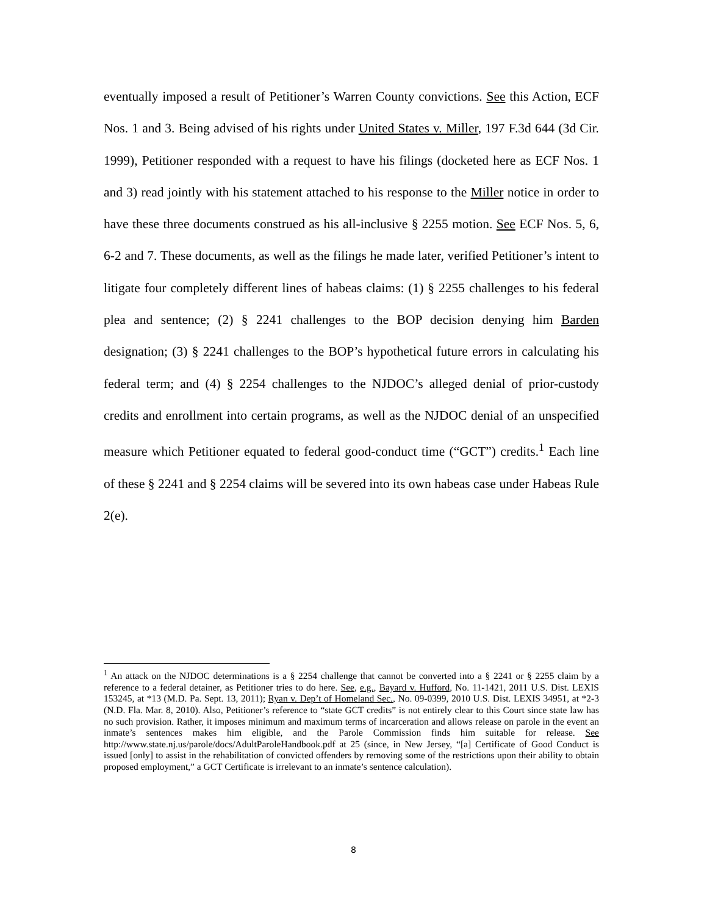eventually imposed a result of Petitioner’s Warren County convictions. See this Action, ECF Nos. 1 and 3. Being advised of his rights under United States v. Miller, 197 F.3d 644 (3d Cir. 1999), Petitioner responded with a request to have his filings (docketed here as ECF Nos. 1 and 3) read jointly with his statement attached to his response to the Miller notice in order to have these three documents construed as his all-inclusive § 2255 motion. See ECF Nos. 5, 6, 6-2 and 7. These documents, as well as the filings he made later, verified Petitioner’s intent to litigate four completely different lines of habeas claims: (1) § 2255 challenges to his federal plea and sentence; (2) § 2241 challenges to the BOP decision denying him Barden designation; (3) § 2241 challenges to the BOP’s hypothetical future errors in calculating his federal term; and (4) § 2254 challenges to the NJDOC’s alleged denial of prior-custody credits and enrollment into certain programs, as well as the NJDOC denial of an unspecified measure which Petitioner equated to federal good-conduct time (“GCT”) credits.<sup>1</sup> Each line of these § 2241 and § 2254 claims will be severed into its own habeas case under Habeas Rule 2(e).
<sup>1</sup> An attack on the NJDOC determinations is a § 2254 challenge that cannot be converted into a § 2241 or § 2255 claim by a reference to a federal detainer, as Petitioner tries to do here. See, e.g., Bayard v. Hufford, No. 11-1421, 2011 U.S. Dist. LEXIS 153245, at *13 (M.D. Pa. Sept. 13, 2011); Ryan v. Dep’t of Homeland Sec., No. 09-0399, 2010 U.S. Dist. LEXIS 34951, at *2-3 (N.D. Fla. Mar. 8, 2010). Also, Petitioner’s reference to “state GCT credits” is not entirely clear to this Court since state law has no such provision. Rather, it imposes minimum and maximum terms of incarceration and allows release on parole in the event an inmate’s sentences makes him eligible, and the Parole Commission finds him suitable for release. See http://www.state.nj.us/parole/docs/AdultParoleHandbook.pdf at 25 (since, in New Jersey, “[a] Certificate of Good Conduct is issued [only] to assist in the rehabilitation of convicted offenders by removing some of the restrictions upon their ability to obtain proposed employment,” a GCT Certificate is irrelevant to an inmate’s sentence calculation).
8